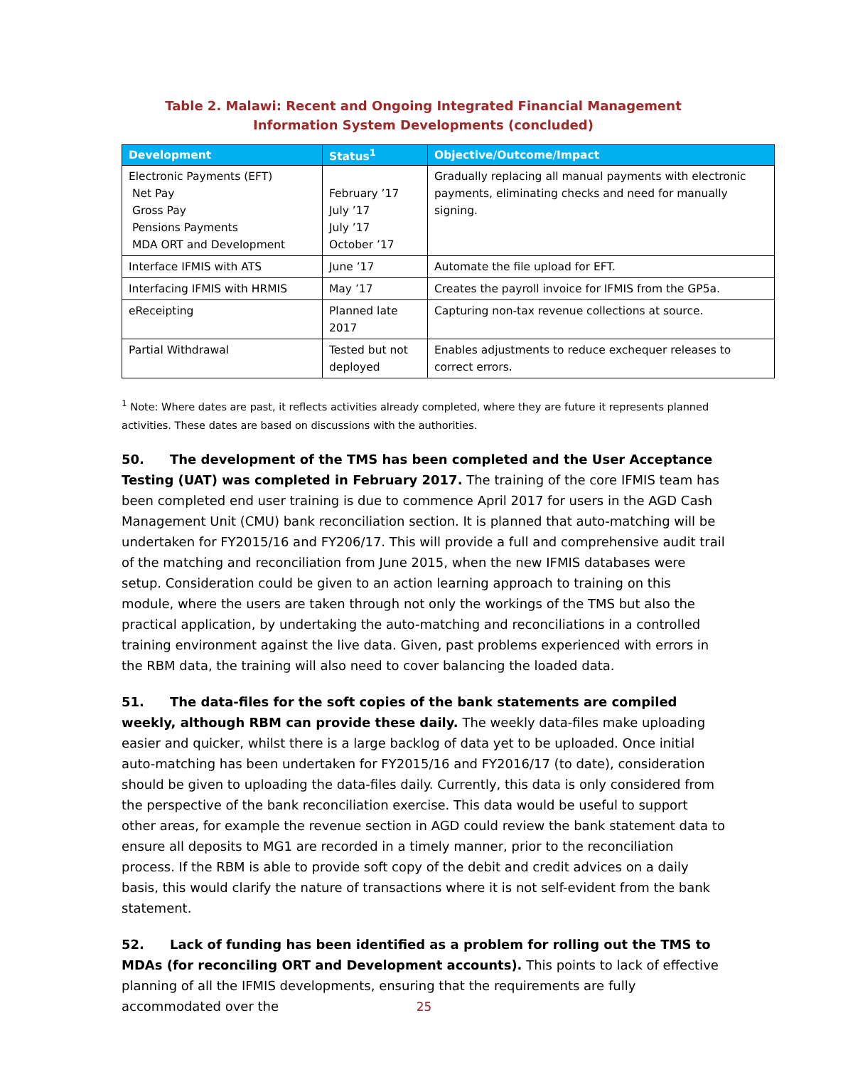Table 2. Malawi: Recent and Ongoing Integrated Financial Management Information System Developments (concluded)
| Development | Status<sup>1</sup> | Objective/Outcome/Impact |
| --- | --- | --- |
| Electronic Payments (EFT) Net Pay Gross Pay Pensions Payments MDA ORT and Development | February ’17 July ’17 July ’17 October ’17 | Gradually replacing all manual payments with electronic payments, eliminating checks and need for manually signing. |
| Interface IFMIS with ATS | June ’17 | Automate the file upload for EFT. |
| Interfacing IFMIS with HRMIS | May ’17 | Creates the payroll invoice for IFMIS from the GP5a. |
| eReceipting | Planned late 2017 | Capturing non-tax revenue collections at source. |
| Partial Withdrawal | Tested but not deployed | Enables adjustments to reduce exchequer releases to correct errors. |
<sup>1</sup> Note: Where dates are past, it reflects activities already completed, where they are future it represents planned activities. These dates are based on discussions with the authorities.
50. The development of the TMS has been completed and the User Acceptance Testing (UAT) was completed in February 2017. The training of the core IFMIS team has been completed end user training is due to commence April 2017 for users in the AGD Cash Management Unit (CMU) bank reconciliation section. It is planned that auto-matching will be undertaken for FY2015/16 and FY206/17. This will provide a full and comprehensive audit trail of the matching and reconciliation from June 2015, when the new IFMIS databases were setup. Consideration could be given to an action learning approach to training on this module, where the users are taken through not only the workings of the TMS but also the practical application, by undertaking the auto-matching and reconciliations in a controlled training environment against the live data. Given, past problems experienced with errors in the RBM data, the training will also need to cover balancing the loaded data.
51. The data-files for the soft copies of the bank statements are compiled weekly, although RBM can provide these daily. The weekly data-files make uploading easier and quicker, whilst there is a large backlog of data yet to be uploaded. Once initial auto-matching has been undertaken for FY2015/16 and FY2016/17 (to date), consideration should be given to uploading the data-files daily. Currently, this data is only considered from the perspective of the bank reconciliation exercise. This data would be useful to support other areas, for example the revenue section in AGD could review the bank statement data to ensure all deposits to MG1 are recorded in a timely manner, prior to the reconciliation process. If the RBM is able to provide soft copy of the debit and credit advices on a daily basis, this would clarify the nature of transactions where it is not self-evident from the bank statement.
52. Lack of funding has been identified as a problem for rolling out the TMS to MDAs (for reconciling ORT and Development accounts). This points to lack of effective planning of all the IFMIS developments, ensuring that the requirements are fully accommodated over the
25